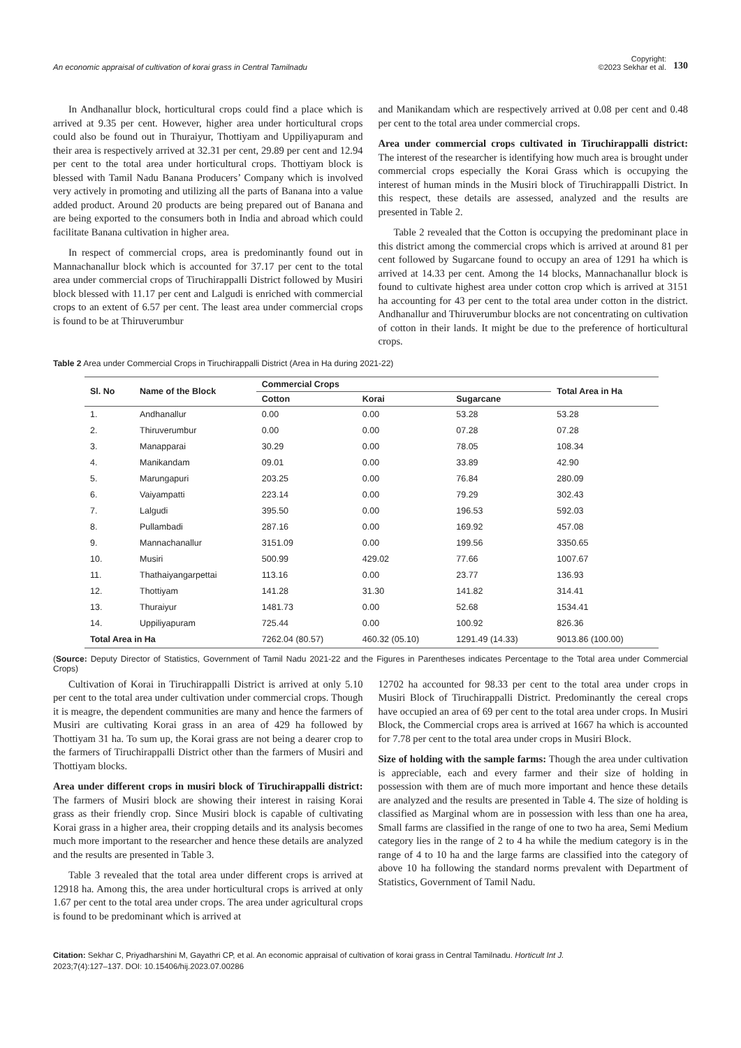An economic appraisal of cultivation of korai grass in Central Tamilnadu
Copyright:
©2023 Sekhar et al. 130
In Andhanallur block, horticultural crops could find a place which is arrived at 9.35 per cent. However, higher area under horticultural crops could also be found out in Thuraiyur, Thottiyam and Uppiliyapuram and their area is respectively arrived at 32.31 per cent, 29.89 per cent and 12.94 per cent to the total area under horticultural crops. Thottiyam block is blessed with Tamil Nadu Banana Producers’ Company which is involved very actively in promoting and utilizing all the parts of Banana into a value added product. Around 20 products are being prepared out of Banana and are being exported to the consumers both in India and abroad which could facilitate Banana cultivation in higher area.
In respect of commercial crops, area is predominantly found out in Mannachanallur block which is accounted for 37.17 per cent to the total area under commercial crops of Tiruchirappalli District followed by Musiri block blessed with 11.17 per cent and Lalgudi is enriched with commercial crops to an extent of 6.57 per cent. The least area under commercial crops is found to be at Thiruverumbur
and Manikandam which are respectively arrived at 0.08 per cent and 0.48 per cent to the total area under commercial crops.
Area under commercial crops cultivated in Tiruchirappalli district: The interest of the researcher is identifying how much area is brought under commercial crops especially the Korai Grass which is occupying the interest of human minds in the Musiri block of Tiruchirappalli District. In this respect, these details are assessed, analyzed and the results are presented in Table 2.
Table 2 revealed that the Cotton is occupying the predominant place in this district among the commercial crops which is arrived at around 81 per cent followed by Sugarcane found to occupy an area of 1291 ha which is arrived at 14.33 per cent. Among the 14 blocks, Mannachanallur block is found to cultivate highest area under cotton crop which is arrived at 3151 ha accounting for 43 per cent to the total area under cotton in the district. Andhanallur and Thiruverumbur blocks are not concentrating on cultivation of cotton in their lands. It might be due to the preference of horticultural crops.
Table 2 Area under Commercial Crops in Tiruchirappalli District (Area in Ha during 2021-22)
| Sl. No | Name of the Block | Commercial Crops | | | Total Area in Ha |
| --- | --- | --- | --- | --- | --- |
| | | Cotton | Korai | Sugarcane | |
| 1. | Andhanallur | 0.00 | 0.00 | 53.28 | 53.28 |
| 2. | Thiruverumbur | 0.00 | 0.00 | 07.28 | 07.28 |
| 3. | Manapparai | 30.29 | 0.00 | 78.05 | 108.34 |
| 4. | Manikandam | 09.01 | 0.00 | 33.89 | 42.90 |
| 5. | Marungapuri | 203.25 | 0.00 | 76.84 | 280.09 |
| 6. | Vaiyampatti | 223.14 | 0.00 | 79.29 | 302.43 |
| 7. | Lalgudi | 395.50 | 0.00 | 196.53 | 592.03 |
| 8. | Pullambadi | 287.16 | 0.00 | 169.92 | 457.08 |
| 9. | Mannachanallur | 3151.09 | 0.00 | 199.56 | 3350.65 |
| 10. | Musiri | 500.99 | 429.02 | 77.66 | 1007.67 |
| 11. | Thathaiyangarpettai | 113.16 | 0.00 | 23.77 | 136.93 |
| 12. | Thottiyam | 141.28 | 31.30 | 141.82 | 314.41 |
| 13. | Thuraiyur | 1481.73 | 0.00 | 52.68 | 1534.41 |
| 14. | Uppiliyapuram | 725.44 | 0.00 | 100.92 | 826.36 |
| Total Area in Ha | | 7262.04 (80.57) | 460.32 (05.10) | 1291.49 (14.33) | 9013.86 (100.00) |
(Source: Deputy Director of Statistics, Government of Tamil Nadu 2021-22 and the Figures in Parentheses indicates Percentage to the Total area under Commercial Crops)
Cultivation of Korai in Tiruchirappalli District is arrived at only 5.10 per cent to the total area under cultivation under commercial crops. Though it is meagre, the dependent communities are many and hence the farmers of Musiri are cultivating Korai grass in an area of 429 ha followed by Thottiyam 31 ha. To sum up, the Korai grass are not being a dearer crop to the farmers of Tiruchirappalli District other than the farmers of Musiri and Thottiyam blocks.
Area under different crops in musiri block of Tiruchirappalli district: The farmers of Musiri block are showing their interest in raising Korai grass as their friendly crop. Since Musiri block is capable of cultivating Korai grass in a higher area, their cropping details and its analysis becomes much more important to the researcher and hence these details are analyzed and the results are presented in Table 3.
Table 3 revealed that the total area under different crops is arrived at 12918 ha. Among this, the area under horticultural crops is arrived at only 1.67 per cent to the total area under crops. The area under agricultural crops is found to be predominant which is arrived at
12702 ha accounted for 98.33 per cent to the total area under crops in Musiri Block of Tiruchirappalli District. Predominantly the cereal crops have occupied an area of 69 per cent to the total area under crops. In Musiri Block, the Commercial crops area is arrived at 1667 ha which is accounted for 7.78 per cent to the total area under crops in Musiri Block.
Size of holding with the sample farms: Though the area under cultivation is appreciable, each and every farmer and their size of holding in possession with them are of much more important and hence these details are analyzed and the results are presented in Table 4. The size of holding is classified as Marginal whom are in possession with less than one ha area, Small farms are classified in the range of one to two ha area, Semi Medium category lies in the range of 2 to 4 ha while the medium category is in the range of 4 to 10 ha and the large farms are classified into the category of above 10 ha following the standard norms prevalent with Department of Statistics, Government of Tamil Nadu.
Citation: Sekhar C, Priyadharshini M, Gayathri CP, et al. An economic appraisal of cultivation of korai grass in Central Tamilnadu. Horticult Int J.
2023;7(4):127‒137. DOI: 10.15406/hij.2023.07.00286